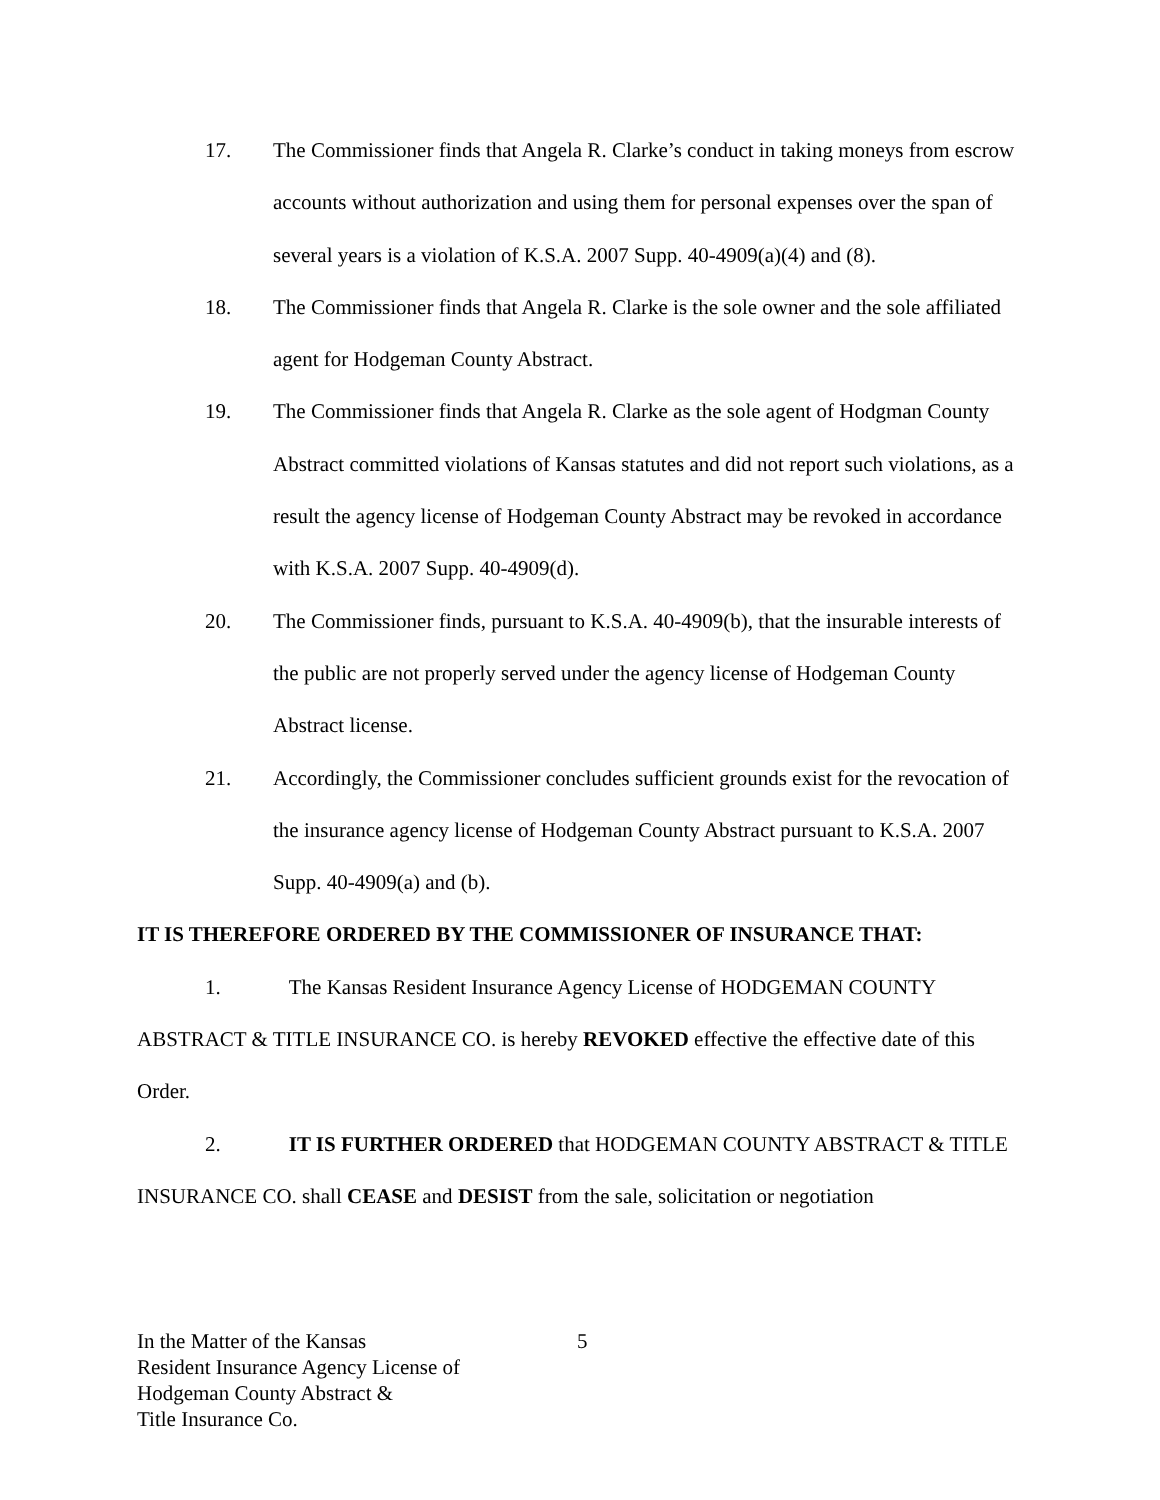17. The Commissioner finds that Angela R. Clarke’s conduct in taking moneys from escrow accounts without authorization and using them for personal expenses over the span of several years is a violation of K.S.A. 2007 Supp. 40-4909(a)(4) and (8).
18. The Commissioner finds that Angela R. Clarke is the sole owner and the sole affiliated agent for Hodgeman County Abstract.
19. The Commissioner finds that Angela R. Clarke as the sole agent of Hodgman County Abstract committed violations of Kansas statutes and did not report such violations, as a result the agency license of Hodgeman County Abstract may be revoked in accordance with K.S.A. 2007 Supp. 40-4909(d).
20. The Commissioner finds, pursuant to K.S.A. 40-4909(b), that the insurable interests of the public are not properly served under the agency license of Hodgeman County Abstract license.
21. Accordingly, the Commissioner concludes sufficient grounds exist for the revocation of the insurance agency license of Hodgeman County Abstract pursuant to K.S.A. 2007 Supp. 40-4909(a) and (b).
IT IS THEREFORE ORDERED BY THE COMMISSIONER OF INSURANCE THAT:
1. The Kansas Resident Insurance Agency License of HODGEMAN COUNTY ABSTRACT & TITLE INSURANCE CO. is hereby REVOKED effective the effective date of this Order.
2. IT IS FURTHER ORDERED that HODGEMAN COUNTY ABSTRACT & TITLE INSURANCE CO. shall CEASE and DESIST from the sale, solicitation or negotiation
In the Matter of the Kansas
Resident Insurance Agency License of
Hodgeman County Abstract &
Title Insurance Co.
5